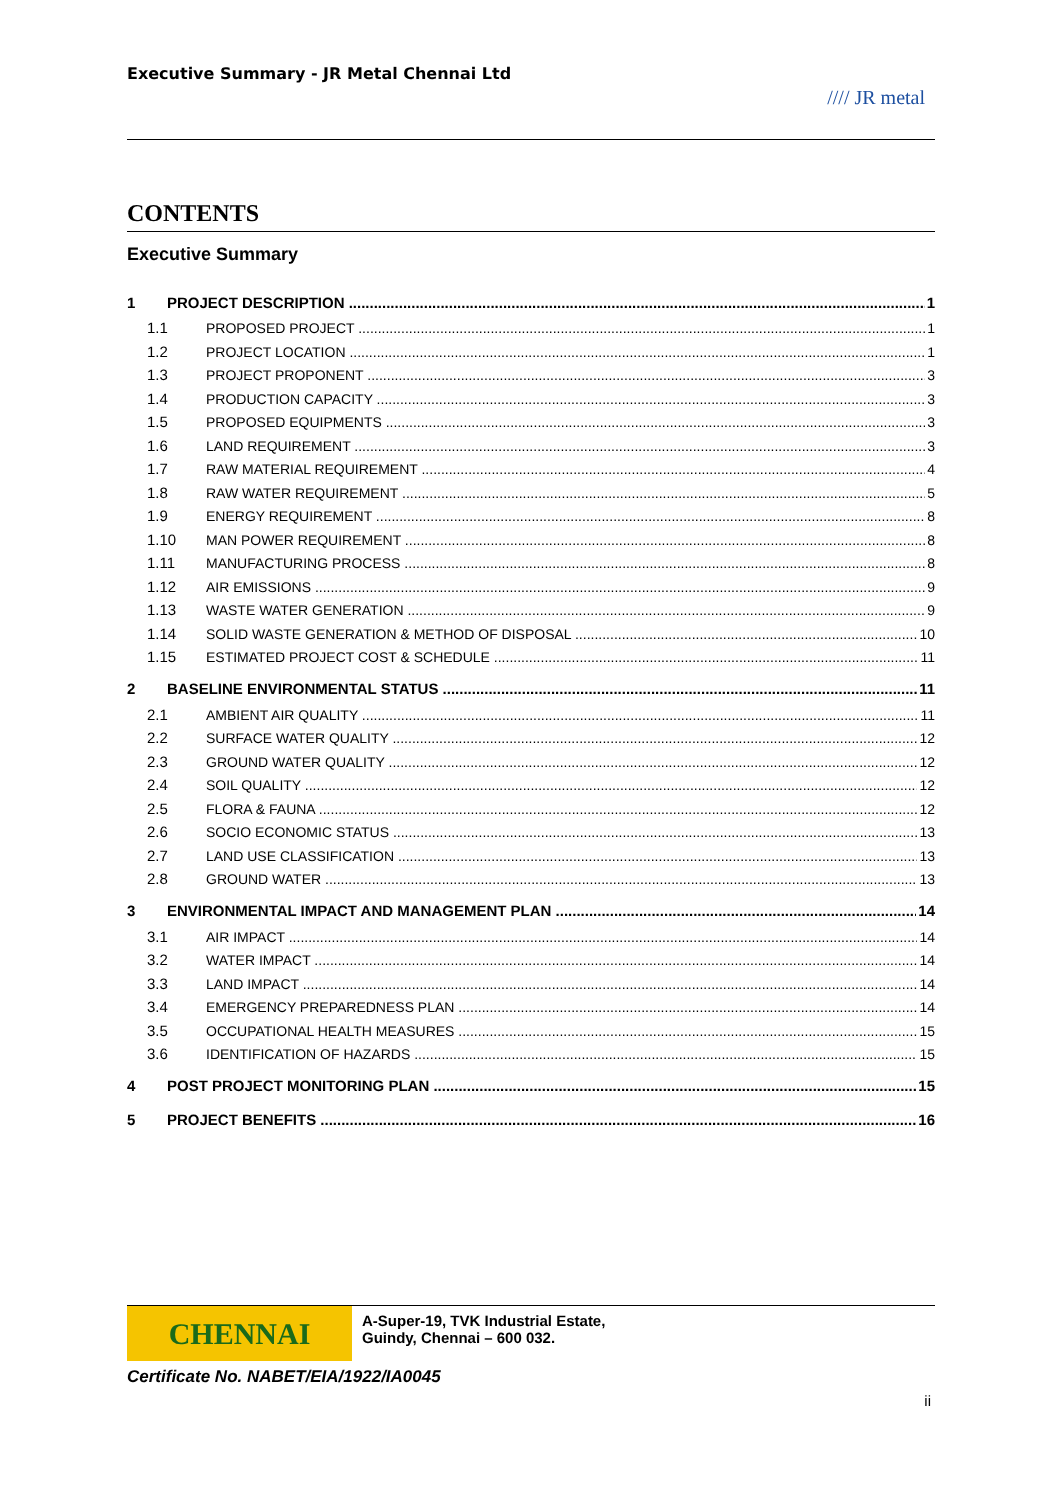Executive Summary - JR Metal Chennai Ltd
//// JR metal
CONTENTS
Executive Summary
1 PROJECT DESCRIPTION 1
1.1 PROPOSED PROJECT 1
1.2 PROJECT LOCATION 1
1.3 PROJECT PROPONENT 3
1.4 PRODUCTION CAPACITY 3
1.5 PROPOSED EQUIPMENTS 3
1.6 LAND REQUIREMENT 3
1.7 RAW MATERIAL REQUIREMENT 4
1.8 RAW WATER REQUIREMENT 5
1.9 ENERGY REQUIREMENT 8
1.10 MAN POWER REQUIREMENT 8
1.11 MANUFACTURING PROCESS 8
1.12 AIR EMISSIONS 9
1.13 WASTE WATER GENERATION 9
1.14 SOLID WASTE GENERATION & METHOD OF DISPOSAL 10
1.15 ESTIMATED PROJECT COST & SCHEDULE 11
2 BASELINE ENVIRONMENTAL STATUS 11
2.1 AMBIENT AIR QUALITY 11
2.2 SURFACE WATER QUALITY 12
2.3 GROUND WATER QUALITY 12
2.4 SOIL QUALITY 12
2.5 FLORA & FAUNA 12
2.6 SOCIO ECONOMIC STATUS 13
2.7 LAND USE CLASSIFICATION 13
2.8 GROUND WATER 13
3 ENVIRONMENTAL IMPACT AND MANAGEMENT PLAN 14
3.1 AIR IMPACT 14
3.2 WATER IMPACT 14
3.3 LAND IMPACT 14
3.4 EMERGENCY PREPAREDNESS PLAN 14
3.5 OCCUPATIONAL HEALTH MEASURES 15
3.6 IDENTIFICATION OF HAZARDS 15
4 POST PROJECT MONITORING PLAN 15
5 PROJECT BENEFITS 16
CHENNAI
A-Super-19, TVK Industrial Estate,
Guindy, Chennai – 600 032.
Certificate No. NABET/EIA/1922/IA0045
ii